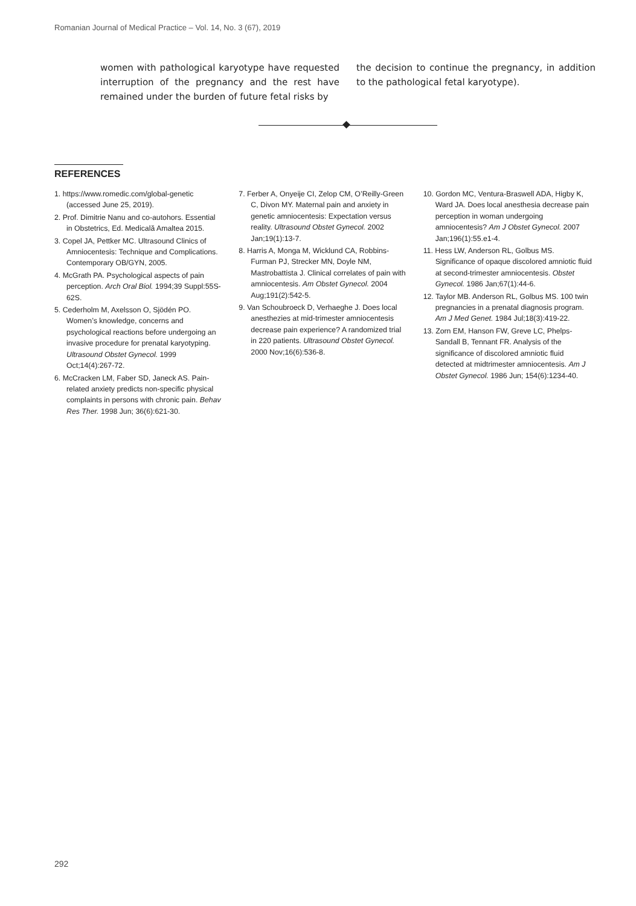Romanian Journal of Medical Practice – Vol. 14, No. 3 (67), 2019
women with pathological karyotype have requested interruption of the pregnancy and the rest have remained under the burden of future fetal risks by
the decision to continue the pregnancy, in addition to the pathological fetal karyotype).
REFERENCES
1. https://www.romedic.com/global-genetic (accessed June 25, 2019).
2. Prof. Dimitrie Nanu and co-autohors. Essential in Obstetrics, Ed. Medicală Amaltea 2015.
3. Copel JA, Pettker MC. Ultrasound Clinics of Amniocentesis: Technique and Complications. Contemporary OB/GYN, 2005.
4. McGrath PA. Psychological aspects of pain perception. Arch Oral Biol. 1994;39 Suppl:55S-62S.
5. Cederholm M, Axelsson O, Sjödén PO. Women’s knowledge, concerns and psychological reactions before undergoing an invasive procedure for prenatal karyotyping. Ultrasound Obstet Gynecol. 1999 Oct;14(4):267-72.
6. McCracken LM, Faber SD, Janeck AS. Pain-related anxiety predicts non-specific physical complaints in persons with chronic pain. Behav Res Ther. 1998 Jun; 36(6):621-30.
7. Ferber A, Onyeije CI, Zelop CM, O’Reilly-Green C, Divon MY. Maternal pain and anxiety in genetic amniocentesis: Expectation versus reality. Ultrasound Obstet Gynecol. 2002 Jan;19(1):13-7.
8. Harris A, Monga M, Wicklund CA, Robbins-Furman PJ, Strecker MN, Doyle NM, Mastrobattista J. Clinical correlates of pain with amniocentesis. Am Obstet Gynecol. 2004 Aug;191(2):542-5.
9. Van Schoubroeck D, Verhaeghe J. Does local anesthezies at mid-trimester amniocentesis decrease pain experience? A randomized trial in 220 patients. Ultrasound Obstet Gynecol. 2000 Nov;16(6):536-8.
10. Gordon MC, Ventura-Braswell ADA, Higby K, Ward JA. Does local anesthesia decrease pain perception in woman undergoing amniocentesis? Am J Obstet Gynecol. 2007 Jan;196(1):55.e1-4.
11. Hess LW, Anderson RL, Golbus MS. Significance of opaque discolored amniotic fluid at second-trimester amniocentesis. Obstet Gynecol. 1986 Jan;67(1):44-6.
12. Taylor MB. Anderson RL, Golbus MS. 100 twin pregnancies in a prenatal diagnosis program. Am J Med Genet. 1984 Jul;18(3):419-22.
13. Zorn EM, Hanson FW, Greve LC, Phelps-Sandall B, Tennant FR. Analysis of the significance of discolored amniotic fluid detected at midtrimester amniocentesis. Am J Obstet Gynecol. 1986 Jun; 154(6):1234-40.
292